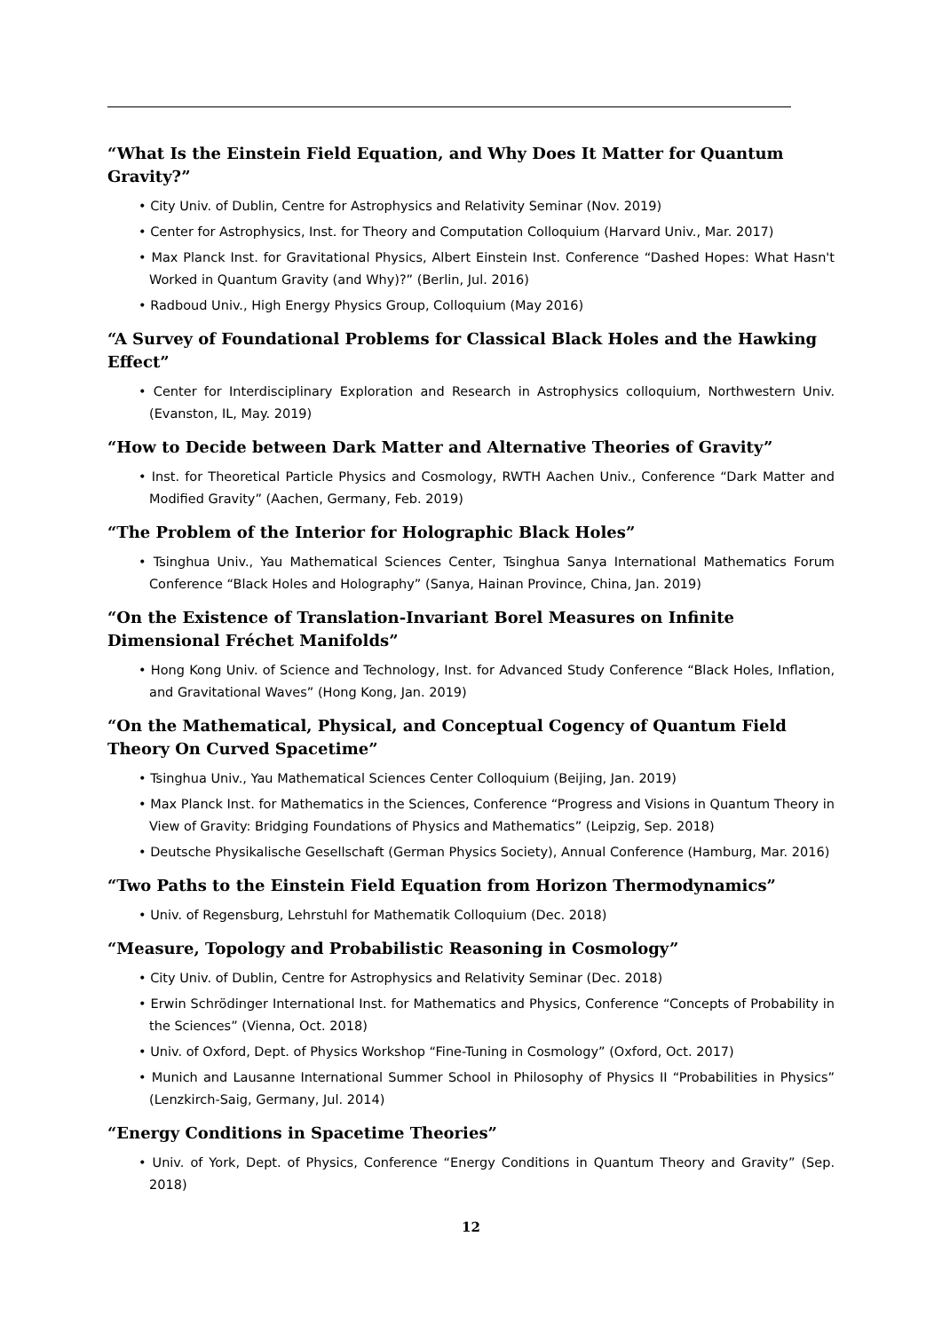“What Is the Einstein Field Equation, and Why Does It Matter for Quantum Gravity?”
• City Univ. of Dublin, Centre for Astrophysics and Relativity Seminar (Nov. 2019)
• Center for Astrophysics, Inst. for Theory and Computation Colloquium (Harvard Univ., Mar. 2017)
• Max Planck Inst. for Gravitational Physics, Albert Einstein Inst. Conference “Dashed Hopes: What Hasn't Worked in Quantum Gravity (and Why)?” (Berlin, Jul. 2016)
• Radboud Univ., High Energy Physics Group, Colloquium (May 2016)
“A Survey of Foundational Problems for Classical Black Holes and the Hawking Effect”
• Center for Interdisciplinary Exploration and Research in Astrophysics colloquium, Northwestern Univ. (Evanston, IL, May. 2019)
“How to Decide between Dark Matter and Alternative Theories of Gravity”
• Inst. for Theoretical Particle Physics and Cosmology, RWTH Aachen Univ., Conference “Dark Matter and Modified Gravity” (Aachen, Germany, Feb. 2019)
“The Problem of the Interior for Holographic Black Holes”
• Tsinghua Univ., Yau Mathematical Sciences Center, Tsinghua Sanya International Mathematics Forum Conference “Black Holes and Holography” (Sanya, Hainan Province, China, Jan. 2019)
“On the Existence of Translation-Invariant Borel Measures on Infinite Dimensional Fréchet Manifolds”
• Hong Kong Univ. of Science and Technology, Inst. for Advanced Study Conference “Black Holes, Inflation, and Gravitational Waves” (Hong Kong, Jan. 2019)
“On the Mathematical, Physical, and Conceptual Cogency of Quantum Field Theory On Curved Spacetime”
• Tsinghua Univ., Yau Mathematical Sciences Center Colloquium (Beijing, Jan. 2019)
• Max Planck Inst. for Mathematics in the Sciences, Conference “Progress and Visions in Quantum Theory in View of Gravity: Bridging Foundations of Physics and Mathematics” (Leipzig, Sep. 2018)
• Deutsche Physikalische Gesellschaft (German Physics Society), Annual Conference (Hamburg, Mar. 2016)
“Two Paths to the Einstein Field Equation from Horizon Thermodynamics”
• Univ. of Regensburg, Lehrstuhl for Mathematik Colloquium (Dec. 2018)
“Measure, Topology and Probabilistic Reasoning in Cosmology”
• City Univ. of Dublin, Centre for Astrophysics and Relativity Seminar (Dec. 2018)
• Erwin Schrödinger International Inst. for Mathematics and Physics, Conference “Concepts of Probability in the Sciences” (Vienna, Oct. 2018)
• Univ. of Oxford, Dept. of Physics Workshop “Fine-Tuning in Cosmology” (Oxford, Oct. 2017)
• Munich and Lausanne International Summer School in Philosophy of Physics II “Probabilities in Physics” (Lenzkirch-Saig, Germany, Jul. 2014)
“Energy Conditions in Spacetime Theories”
• Univ. of York, Dept. of Physics, Conference “Energy Conditions in Quantum Theory and Gravity” (Sep. 2018)
12